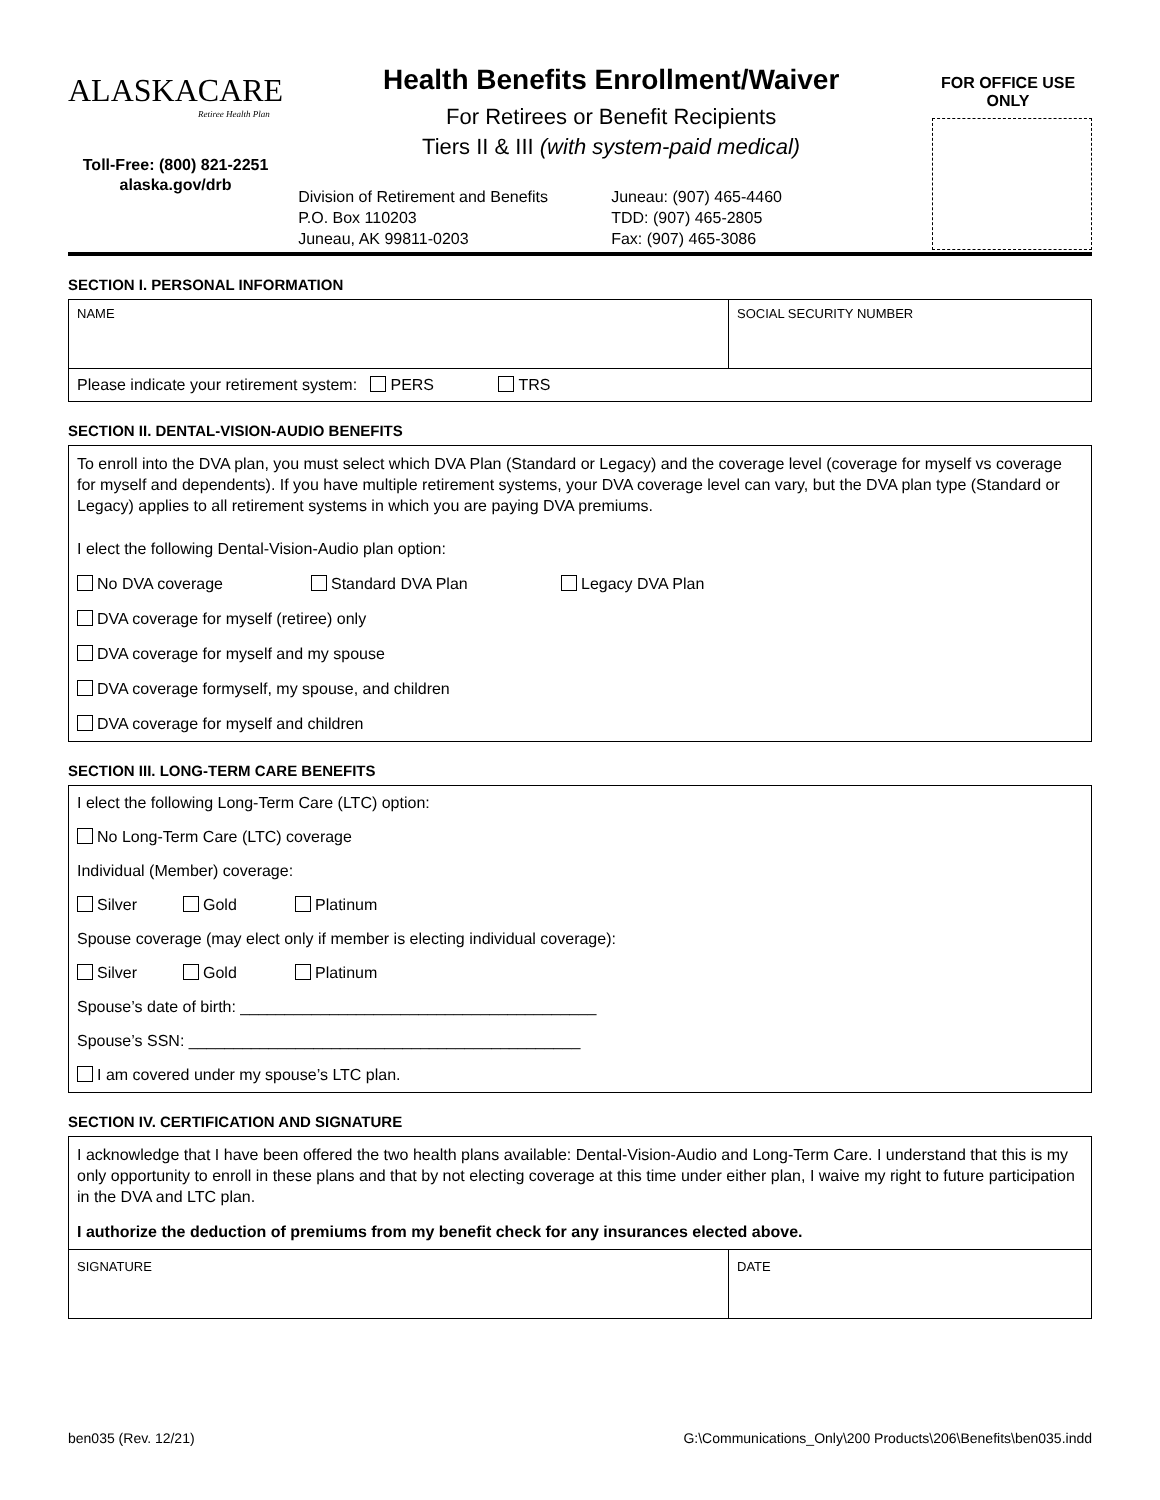ALASKACARE
Retiree Health Plan
Toll-Free: (800) 821-2251
alaska.gov/drb
Health Benefits Enrollment/Waiver
For Retirees or Benefit Recipients
Tiers II & III (with system-paid medical)
Division of Retirement and Benefits
P.O. Box 110203
Juneau, AK 99811-0203
Juneau: (907) 465-4460
TDD: (907) 465-2805
Fax: (907) 465-3086
FOR OFFICE USE ONLY
SECTION I. PERSONAL INFORMATION
NAME SOCIAL SECURITY NUMBER
Please indicate your retirement system: PERS TRS
SECTION II. DENTAL-VISION-AUDIO BENEFITS
To enroll into the DVA plan, you must select which DVA Plan (Standard or Legacy) and the coverage level (coverage for myself vs coverage for myself and dependents). If you have multiple retirement systems, your DVA coverage level can vary, but the DVA plan type (Standard or Legacy) applies to all retirement systems in which you are paying DVA premiums.
I elect the following Dental-Vision-Audio plan option:
No DVA coverage Standard DVA Plan Legacy DVA Plan
DVA coverage for myself (retiree) only
DVA coverage for myself and my spouse
DVA coverage formyself, my spouse, and children
DVA coverage for myself and children
SECTION III. LONG-TERM CARE BENEFITS
I elect the following Long-Term Care (LTC) option:
No Long-Term Care (LTC) coverage
Individual (Member) coverage:
Silver Gold Platinum
Spouse coverage (may elect only if member is electing individual coverage):
Silver Gold Platinum
Spouse’s date of birth: ________________________________________
Spouse’s SSN: ____________________________________________
I am covered under my spouse’s LTC plan.
SECTION IV. CERTIFICATION AND SIGNATURE
I acknowledge that I have been offered the two health plans available: Dental-Vision-Audio and Long-Term Care. I understand that this is my only opportunity to enroll in these plans and that by not electing coverage at this time under either plan, I waive my right to future participation in the DVA and LTC plan.
I authorize the deduction of premiums from my benefit check for any insurances elected above.
SIGNATURE DATE
ben035 (Rev. 12/21) G:\Communications_Only\200 Products\206\Benefits\ben035.indd